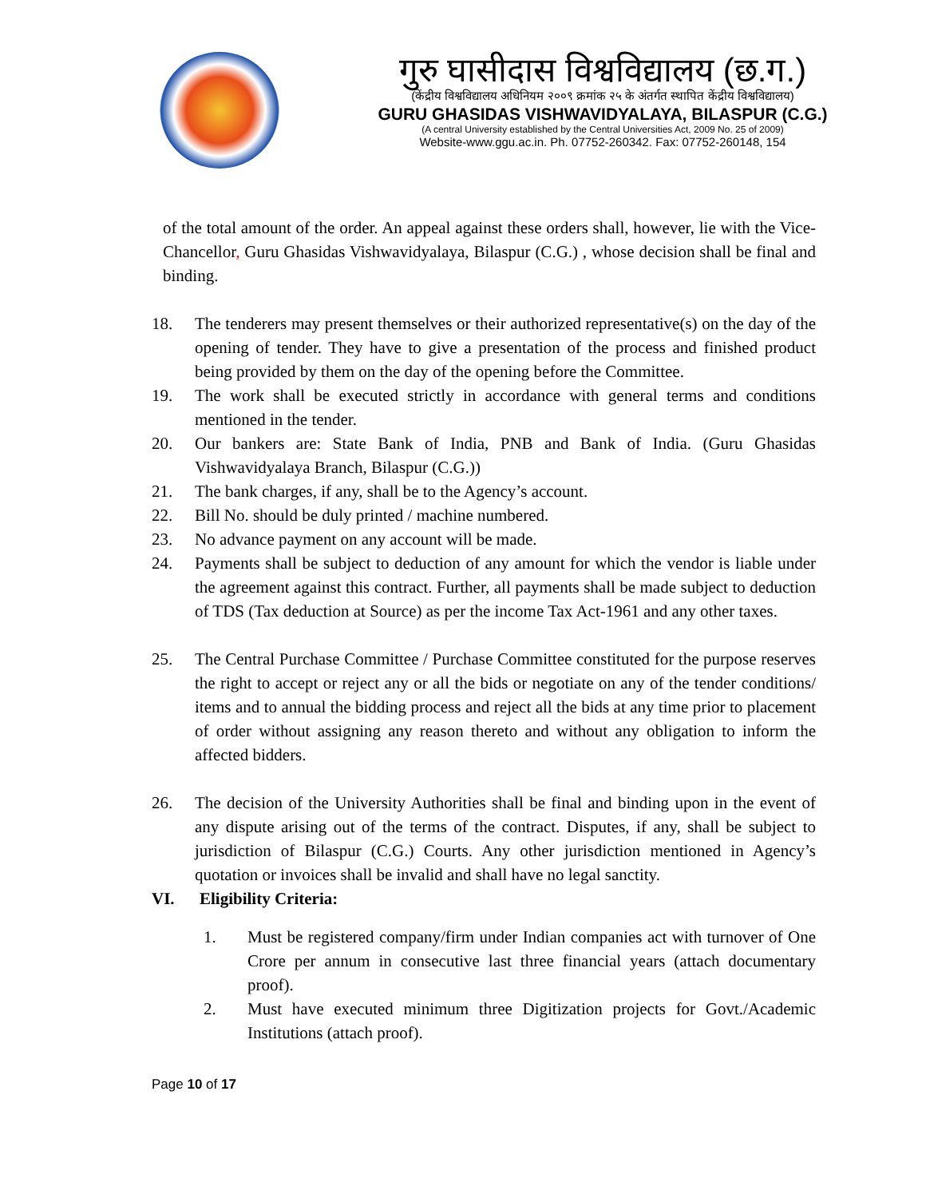गुरु घासीदास विश्वविद्यालय (छ.ग.)
(केंद्रीय विश्वविद्यालय अधिनियम २००९ क्रमांक २५ के अंतर्गत स्थापित केंद्रीय विश्वविद्यालय)
GURU GHASIDAS VISHWAVIDYALAYA, BILASPUR (C.G.)
(A central University established by the Central Universities Act, 2009 No. 25 of 2009)
Website-www.ggu.ac.in. Ph. 07752-260342. Fax: 07752-260148, 154
of the total amount of the order. An appeal against these orders shall, however, lie with the Vice-Chancellor, Guru Ghasidas Vishwavidyalaya, Bilaspur (C.G.) , whose decision shall be final and binding.
18. The tenderers may present themselves or their authorized representative(s) on the day of the opening of tender. They have to give a presentation of the process and finished product being provided by them on the day of the opening before the Committee.
19. The work shall be executed strictly in accordance with general terms and conditions mentioned in the tender.
20. Our bankers are: State Bank of India, PNB and Bank of India. (Guru Ghasidas Vishwavidyalaya Branch, Bilaspur (C.G.))
21. The bank charges, if any, shall be to the Agency’s account.
22. Bill No. should be duly printed / machine numbered.
23. No advance payment on any account will be made.
24. Payments shall be subject to deduction of any amount for which the vendor is liable under the agreement against this contract. Further, all payments shall be made subject to deduction of TDS (Tax deduction at Source) as per the income Tax Act-1961 and any other taxes.
25. The Central Purchase Committee / Purchase Committee constituted for the purpose reserves the right to accept or reject any or all the bids or negotiate on any of the tender conditions/ items and to annual the bidding process and reject all the bids at any time prior to placement of order without assigning any reason thereto and without any obligation to inform the affected bidders.
26. The decision of the University Authorities shall be final and binding upon in the event of any dispute arising out of the terms of the contract. Disputes, if any, shall be subject to jurisdiction of Bilaspur (C.G.) Courts. Any other jurisdiction mentioned in Agency’s quotation or invoices shall be invalid and shall have no legal sanctity.
VI. Eligibility Criteria:
1. Must be registered company/firm under Indian companies act with turnover of One Crore per annum in consecutive last three financial years (attach documentary proof).
2. Must have executed minimum three Digitization projects for Govt./Academic Institutions (attach proof).
Page 10 of 17